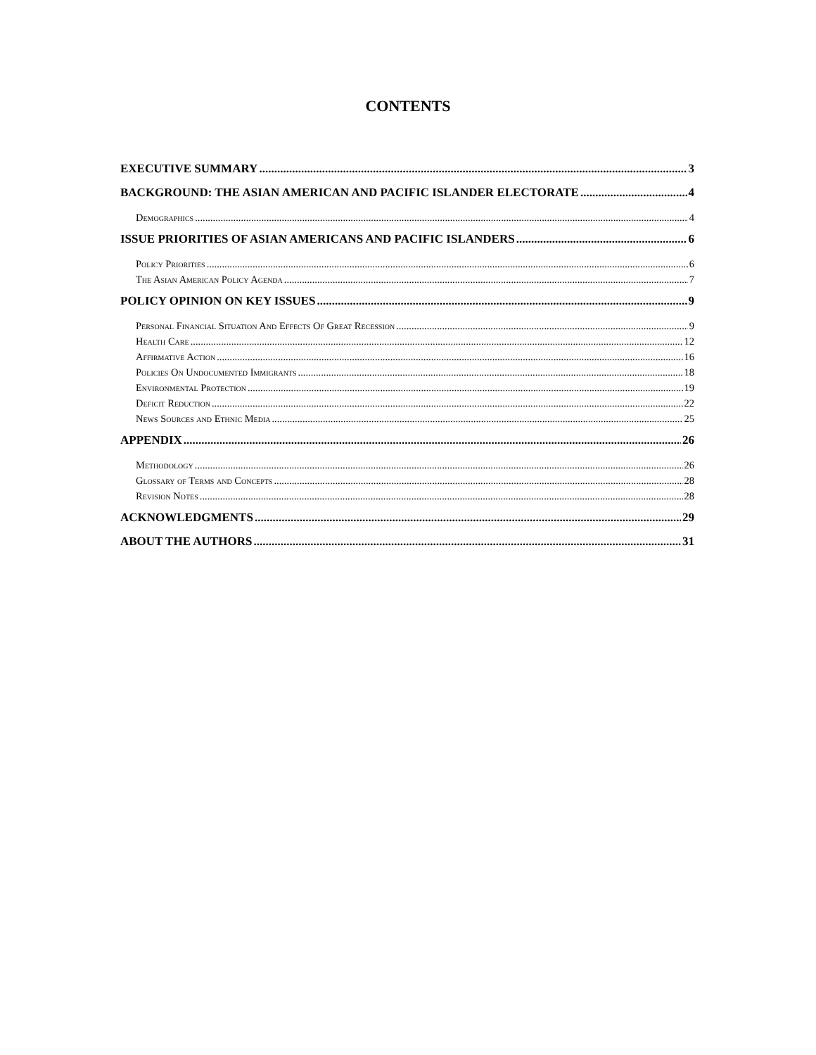CONTENTS
EXECUTIVE SUMMARY 3
BACKGROUND: THE ASIAN AMERICAN AND PACIFIC ISLANDER ELECTORATE 4
Demographics 4
ISSUE PRIORITIES OF ASIAN AMERICANS AND PACIFIC ISLANDERS 6
Policy Priorities 6
The Asian American Policy Agenda 7
POLICY OPINION ON KEY ISSUES 9
Personal Financial Situation And Effects Of Great Recession 9
Health Care 12
Affirmative Action 16
Policies On Undocumented Immigrants 18
Environmental Protection 19
Deficit Reduction 22
News Sources and Ethnic Media 25
APPENDIX 26
Methodology 26
Glossary of Terms and Concepts 28
Revision Notes 28
ACKNOWLEDGMENTS 29
ABOUT THE AUTHORS 31